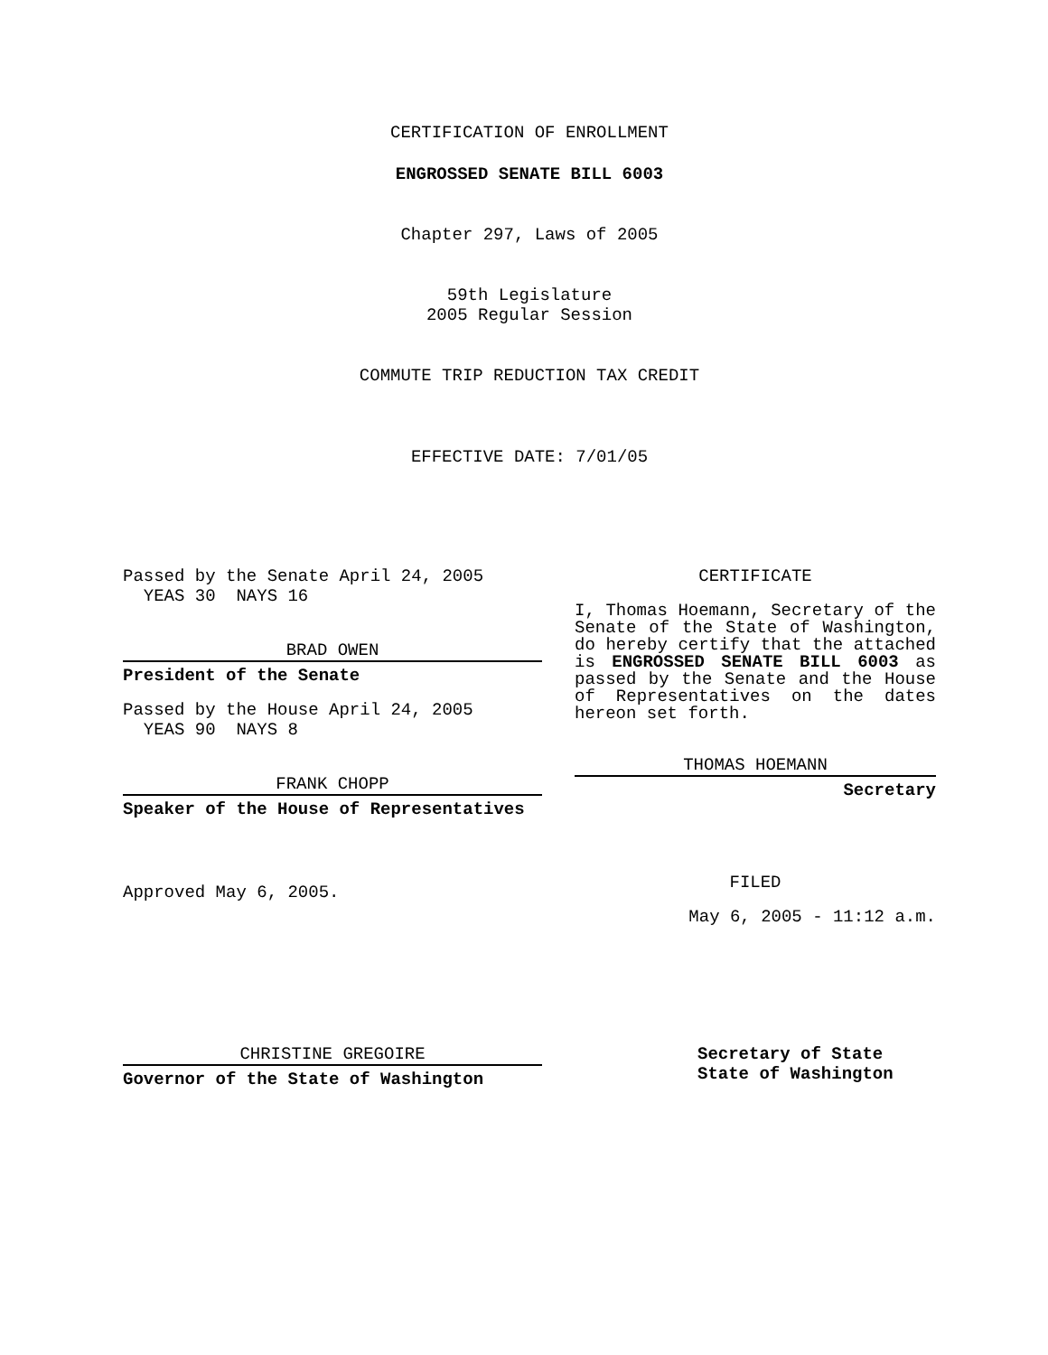CERTIFICATION OF ENROLLMENT
ENGROSSED SENATE BILL 6003
Chapter 297, Laws of 2005
59th Legislature
2005 Regular Session
COMMUTE TRIP REDUCTION TAX CREDIT
EFFECTIVE DATE: 7/01/05
Passed by the Senate April 24, 2005
YEAS 30 NAYS 16
BRAD OWEN
President of the Senate
Passed by the House April 24, 2005
YEAS 90 NAYS 8
FRANK CHOPP
Speaker of the House of Representatives
Approved May 6, 2005.
CERTIFICATE
I, Thomas Hoemann, Secretary of the Senate of the State of Washington, do hereby certify that the attached is ENGROSSED SENATE BILL 6003 as passed by the Senate and the House of Representatives on the dates hereon set forth.
THOMAS HOEMANN
Secretary
FILED
May 6, 2005 - 11:12 a.m.
CHRISTINE GREGOIRE
Governor of the State of Washington
Secretary of State
State of Washington